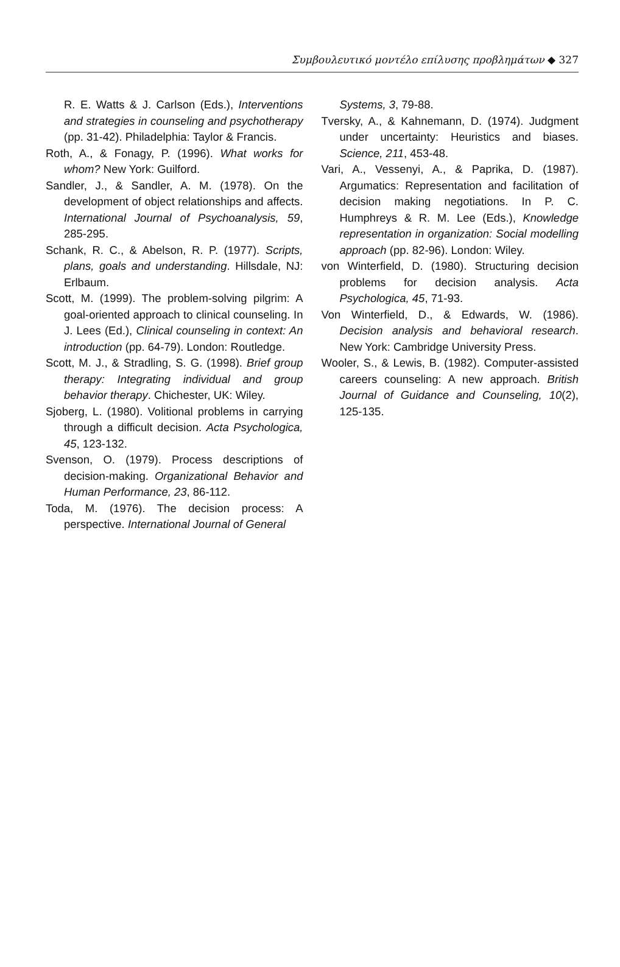Συμβουλευτικό μοντέλο επίλυσης προβλημάτων ◆ 327
R. E. Watts & J. Carlson (Eds.), Interventions and strategies in counseling and psychotherapy (pp. 31-42). Philadelphia: Taylor & Francis.
Roth, A., & Fonagy, P. (1996). What works for whom? New York: Guilford.
Sandler, J., & Sandler, A. M. (1978). On the development of object relationships and affects. International Journal of Psychoanalysis, 59, 285-295.
Schank, R. C., & Abelson, R. P. (1977). Scripts, plans, goals and understanding. Hillsdale, NJ: Erlbaum.
Scott, M. (1999). The problem-solving pilgrim: A goal-oriented approach to clinical counseling. In J. Lees (Ed.), Clinical counseling in context: An introduction (pp. 64-79). London: Routledge.
Scott, M. J., & Stradling, S. G. (1998). Brief group therapy: Integrating individual and group behavior therapy. Chichester, UK: Wiley.
Sjoberg, L. (1980). Volitional problems in carrying through a difficult decision. Acta Psychologica, 45, 123-132.
Svenson, O. (1979). Process descriptions of decision-making. Organizational Behavior and Human Performance, 23, 86-112.
Toda, M. (1976). The decision process: A perspective. International Journal of General
Systems, 3, 79-88.
Tversky, A., & Kahnemann, D. (1974). Judgment under uncertainty: Heuristics and biases. Science, 211, 453-48.
Vari, A., Vessenyi, A., & Paprika, D. (1987). Argumatics: Representation and facilitation of decision making negotiations. In P. C. Humphreys & R. M. Lee (Eds.), Knowledge representation in organization: Social modelling approach (pp. 82-96). London: Wiley.
von Winterfield, D. (1980). Structuring decision problems for decision analysis. Acta Psychologica, 45, 71-93.
Von Winterfield, D., & Edwards, W. (1986). Decision analysis and behavioral research. New York: Cambridge University Press.
Wooler, S., & Lewis, B. (1982). Computer-assisted careers counseling: A new approach. British Journal of Guidance and Counseling, 10(2), 125-135.